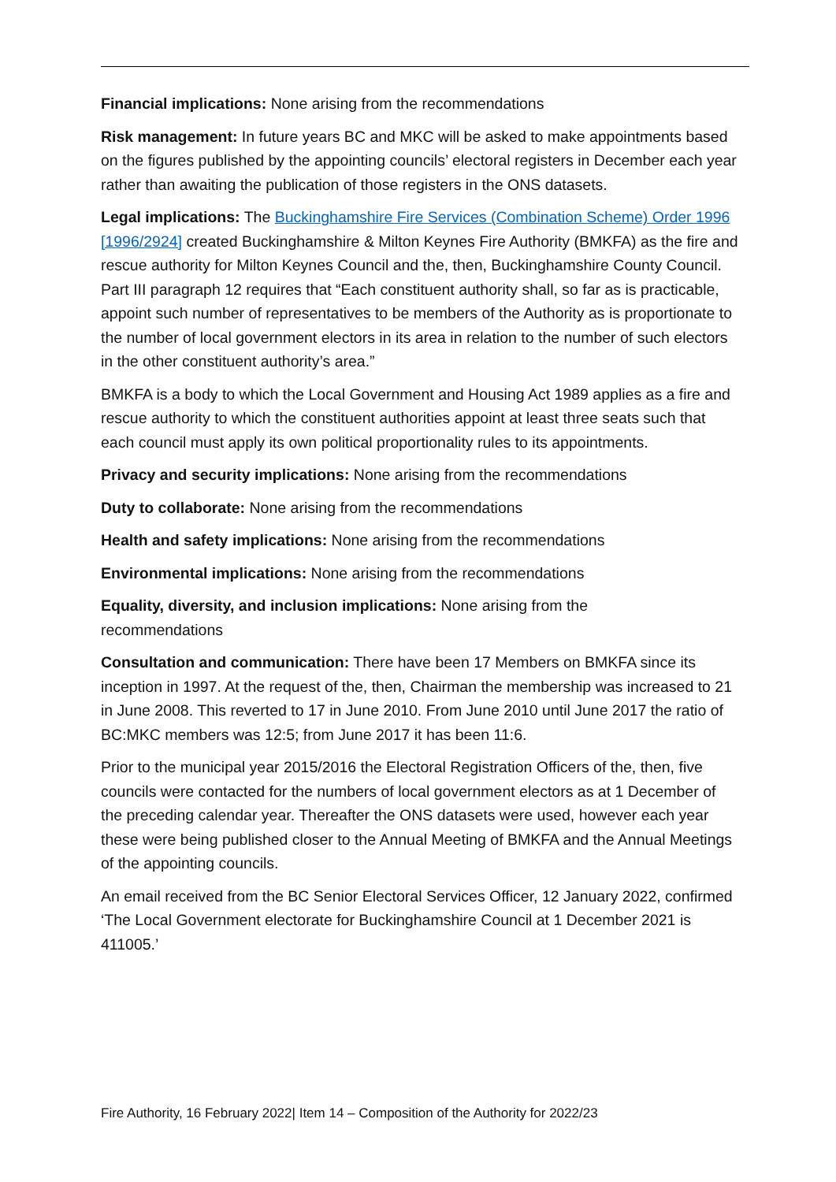Financial implications: None arising from the recommendations
Risk management: In future years BC and MKC will be asked to make appointments based on the figures published by the appointing councils’ electoral registers in December each year rather than awaiting the publication of those registers in the ONS datasets.
Legal implications: The Buckinghamshire Fire Services (Combination Scheme) Order 1996 [1996/2924] created Buckinghamshire & Milton Keynes Fire Authority (BMKFA) as the fire and rescue authority for Milton Keynes Council and the, then, Buckinghamshire County Council. Part III paragraph 12 requires that “Each constituent authority shall, so far as is practicable, appoint such number of representatives to be members of the Authority as is proportionate to the number of local government electors in its area in relation to the number of such electors in the other constituent authority’s area.”
BMKFA is a body to which the Local Government and Housing Act 1989 applies as a fire and rescue authority to which the constituent authorities appoint at least three seats such that each council must apply its own political proportionality rules to its appointments.
Privacy and security implications: None arising from the recommendations
Duty to collaborate: None arising from the recommendations
Health and safety implications: None arising from the recommendations
Environmental implications: None arising from the recommendations
Equality, diversity, and inclusion implications: None arising from the
recommendations
Consultation and communication: There have been 17 Members on BMKFA since its inception in 1997. At the request of the, then, Chairman the membership was increased to 21 in June 2008. This reverted to 17 in June 2010. From June 2010 until June 2017 the ratio of BC:MKC members was 12:5; from June 2017 it has been 11:6.
Prior to the municipal year 2015/2016 the Electoral Registration Officers of the, then, five councils were contacted for the numbers of local government electors as at 1 December of the preceding calendar year. Thereafter the ONS datasets were used, however each year these were being published closer to the Annual Meeting of BMKFA and the Annual Meetings of the appointing councils.
An email received from the BC Senior Electoral Services Officer, 12 January 2022, confirmed ‘The Local Government electorate for Buckinghamshire Council at 1 December 2021 is 411005.’
Fire Authority, 16 February 2022| Item 14 – Composition of the Authority for 2022/23